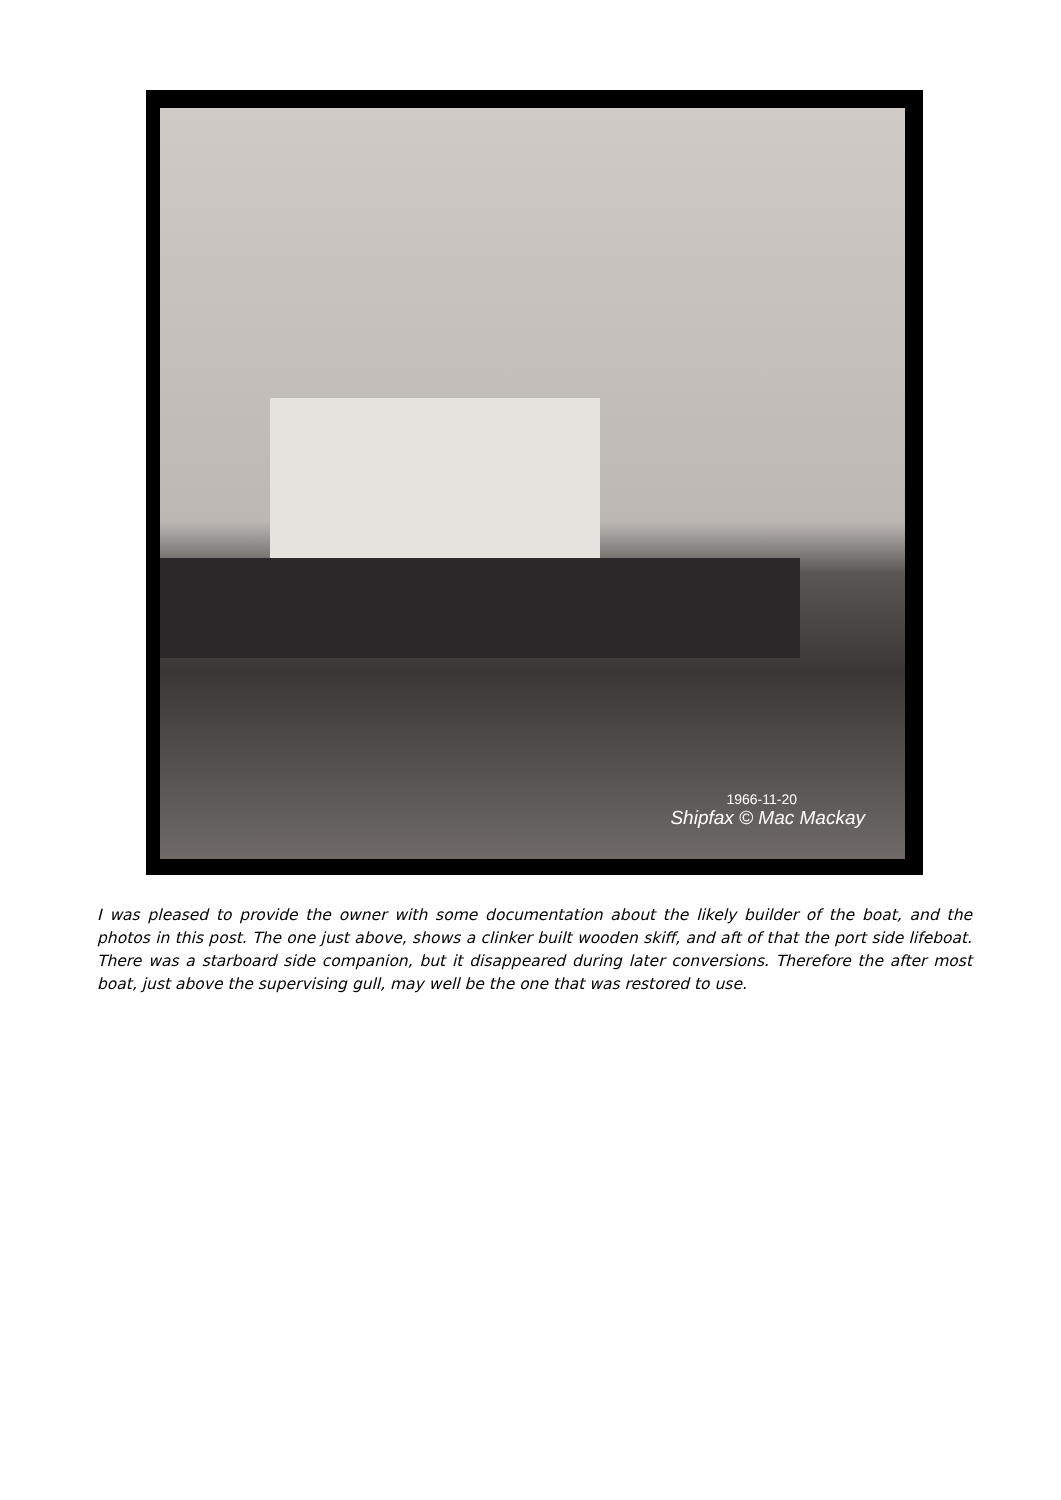1966-11-20
Shipfax © Mac Mackay
I was pleased to provide the owner with some documentation about the likely builder of the boat, and the photos in this post. The one just above, shows a clinker built wooden skiff, and aft of that the port side lifeboat. There was a starboard side companion, but it disappeared during later conversions. Therefore the after most boat, just above the supervising gull, may well be the one that was restored to use.